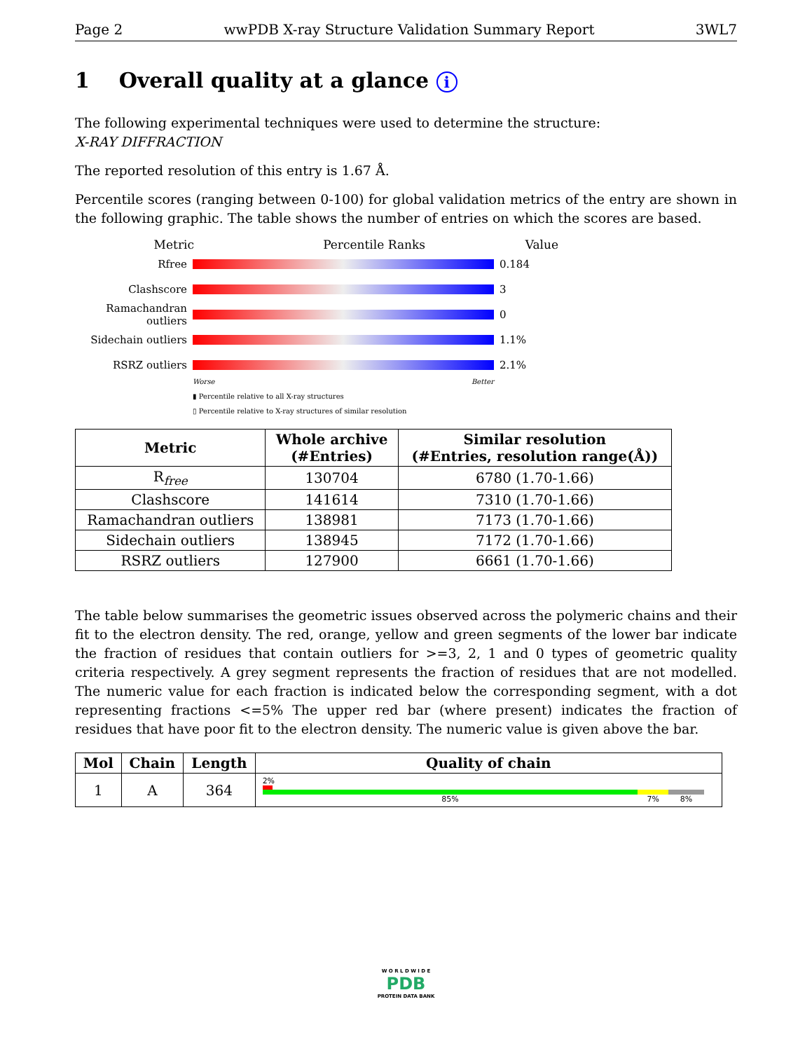Page 2 wwPDB X-ray Structure Validation Summary Report 3WL7
1 Overall quality at a glance i
The following experimental techniques were used to determine the structure:
X-RAY DIFFRACTION
The reported resolution of this entry is 1.67 Å.
Percentile scores (ranging between 0-100) for global validation metrics of the entry are shown in the following graphic. The table shows the number of entries on which the scores are based.
Metric Percentile Ranks Value
Rfree 0.184
Clashscore 3
Ramachandran outliers
0
Sidechain outliers
1.1%
RSRZ outliers 2.1%
Worse Better
▮ Percentile relative to all X-ray structures
▯ Percentile relative to X-ray structures of similar resolution
| Metric | Whole archive (#Entries) | Similar resolution (#Entries, resolution range(Å)) |
| --- | --- | --- |
| R<sub>free</sub> | 130704 | 6780 (1.70-1.66) |
| Clashscore | 141614 | 7310 (1.70-1.66) |
| Ramachandran outliers | 138981 | 7173 (1.70-1.66) |
| Sidechain outliers | 138945 | 7172 (1.70-1.66) |
| RSRZ outliers | 127900 | 6661 (1.70-1.66) |
The table below summarises the geometric issues observed across the polymeric chains and their fit to the electron density. The red, orange, yellow and green segments of the lower bar indicate the fraction of residues that contain outliers for >=3, 2, 1 and 0 types of geometric quality criteria respectively. A grey segment represents the fraction of residues that are not modelled. The numeric value for each fraction is indicated below the corresponding segment, with a dot representing fractions <=5% The upper red bar (where present) indicates the fraction of residues that have poor fit to the electron density. The numeric value is given above the bar.
| Mol | Chain | Length | Quality of chain |
| --- | --- | --- | --- |
| 1 | A | 364 | 2% 85% 7% 8% |
W O R L D W I D E
PDB
PROTEIN DATA BANK